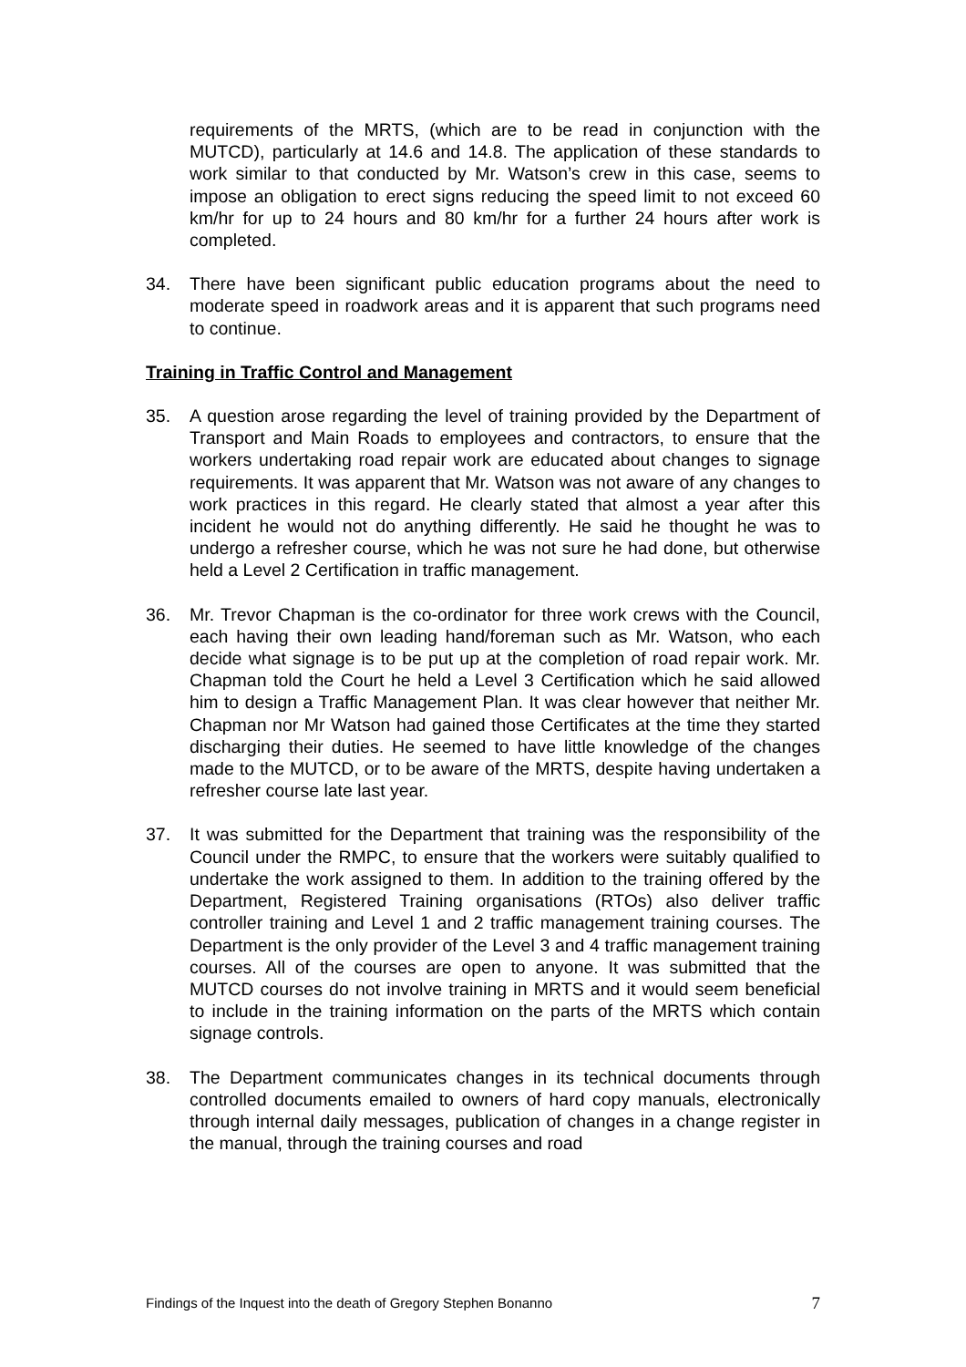requirements of the MRTS, (which are to be read in conjunction with the MUTCD), particularly at 14.6 and 14.8. The application of these standards to work similar to that conducted by Mr. Watson’s crew in this case, seems to impose an obligation to erect signs reducing the speed limit to not exceed 60 km/hr for up to 24 hours and 80 km/hr for a further 24 hours after work is completed.
34. There have been significant public education programs about the need to moderate speed in roadwork areas and it is apparent that such programs need to continue.
Training in Traffic Control and Management
35. A question arose regarding the level of training provided by the Department of Transport and Main Roads to employees and contractors, to ensure that the workers undertaking road repair work are educated about changes to signage requirements. It was apparent that Mr. Watson was not aware of any changes to work practices in this regard. He clearly stated that almost a year after this incident he would not do anything differently. He said he thought he was to undergo a refresher course, which he was not sure he had done, but otherwise held a Level 2 Certification in traffic management.
36. Mr. Trevor Chapman is the co-ordinator for three work crews with the Council, each having their own leading hand/foreman such as Mr. Watson, who each decide what signage is to be put up at the completion of road repair work. Mr. Chapman told the Court he held a Level 3 Certification which he said allowed him to design a Traffic Management Plan. It was clear however that neither Mr. Chapman nor Mr Watson had gained those Certificates at the time they started discharging their duties. He seemed to have little knowledge of the changes made to the MUTCD, or to be aware of the MRTS, despite having undertaken a refresher course late last year.
37. It was submitted for the Department that training was the responsibility of the Council under the RMPC, to ensure that the workers were suitably qualified to undertake the work assigned to them. In addition to the training offered by the Department, Registered Training organisations (RTOs) also deliver traffic controller training and Level 1 and 2 traffic management training courses. The Department is the only provider of the Level 3 and 4 traffic management training courses. All of the courses are open to anyone. It was submitted that the MUTCD courses do not involve training in MRTS and it would seem beneficial to include in the training information on the parts of the MRTS which contain signage controls.
38. The Department communicates changes in its technical documents through controlled documents emailed to owners of hard copy manuals, electronically through internal daily messages, publication of changes in a change register in the manual, through the training courses and road
Findings of the Inquest into the death of Gregory Stephen Bonanno 7